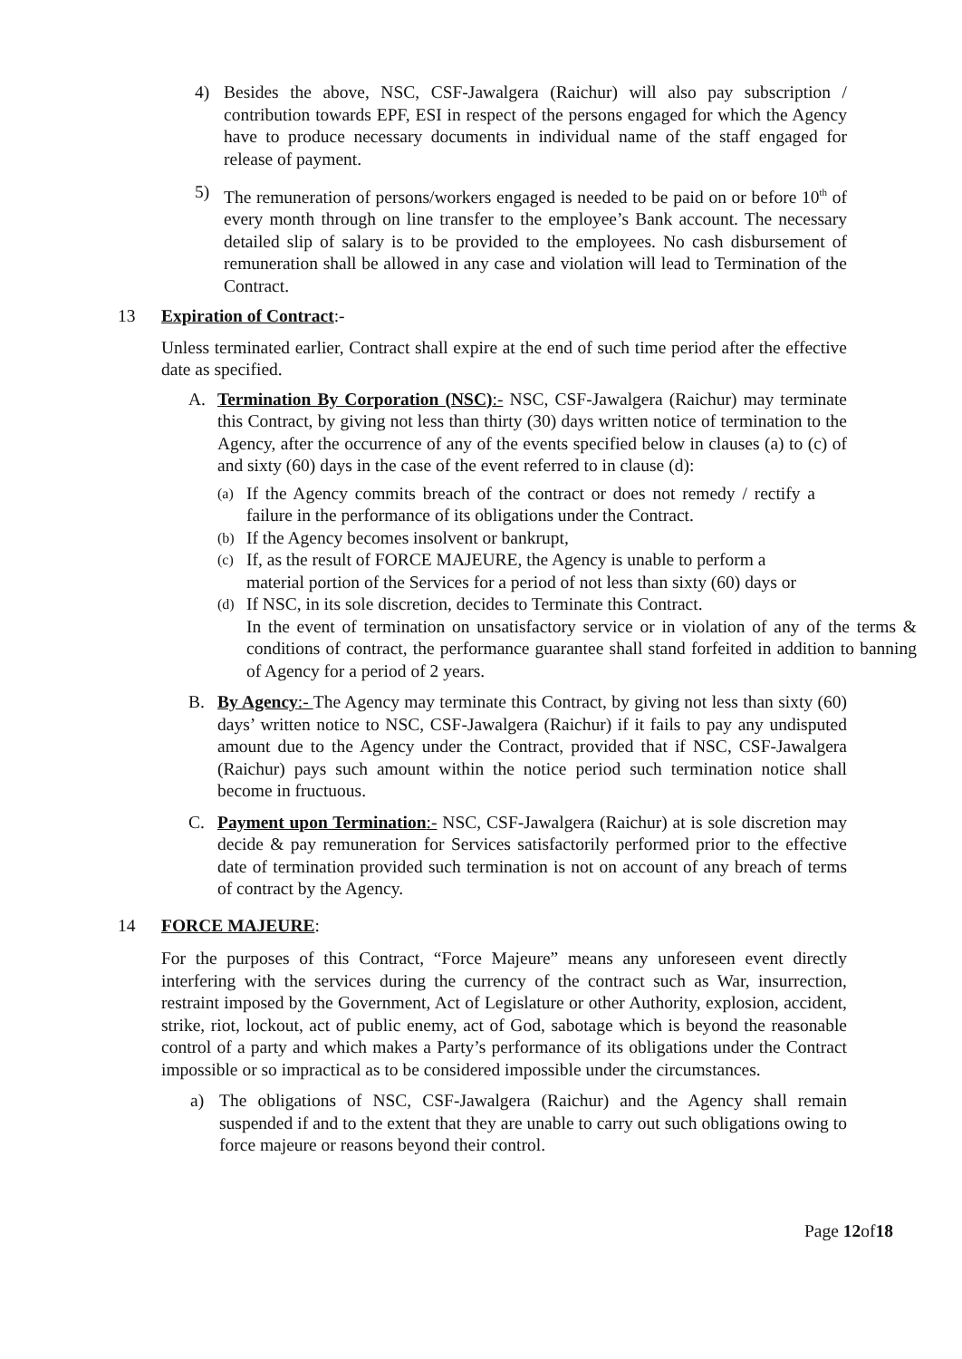4) Besides the above, NSC, CSF-Jawalgera (Raichur) will also pay subscription / contribution towards EPF, ESI in respect of the persons engaged for which the Agency have to produce necessary documents in individual name of the staff engaged for release of payment.
5) The remuneration of persons/workers engaged is needed to be paid on or before 10<sup>th</sup> of every month through on line transfer to the employee’s Bank account. The necessary detailed slip of salary is to be provided to the employees. No cash disbursement of remuneration shall be allowed in any case and violation will lead to Termination of the Contract.
13 Expiration of Contract:-
Unless terminated earlier, Contract shall expire at the end of such time period after the effective date as specified.
A. Termination By Corporation (NSC):- NSC, CSF-Jawalgera (Raichur) may terminate this Contract, by giving not less than thirty (30) days written notice of termination to the Agency, after the occurrence of any of the events specified below in clauses (a) to (c) of and sixty (60) days in the case of the event referred to in clause (d):
(a)
If the Agency commits breach of the contract or does not remedy / rectify a failure in the performance of its obligations under the Contract.
(b)
If the Agency becomes insolvent or bankrupt,
(c)
If, as the result of FORCE MAJEURE, the Agency is unable to perform a material portion of the Services for a period of not less than sixty (60) days or
(d)
If NSC, in its sole discretion, decides to Terminate this Contract.
In the event of termination on unsatisfactory service or in violation of any of the terms & conditions of contract, the performance guarantee shall stand forfeited in addition to banning of Agency for a period of 2 years.
B. By Agency:- The Agency may terminate this Contract, by giving not less than sixty (60) days’ written notice to NSC, CSF-Jawalgera (Raichur) if it fails to pay any undisputed amount due to the Agency under the Contract, provided that if NSC, CSF-Jawalgera (Raichur) pays such amount within the notice period such termination notice shall become in fructuous.
C. Payment upon Termination:- NSC, CSF-Jawalgera (Raichur) at is sole discretion may decide & pay remuneration for Services satisfactorily performed prior to the effective date of termination provided such termination is not on account of any breach of terms of contract by the Agency.
14 FORCE MAJEURE:
For the purposes of this Contract, “Force Majeure” means any unforeseen event directly interfering with the services during the currency of the contract such as War, insurrection, restraint imposed by the Government, Act of Legislature or other Authority, explosion, accident, strike, riot, lockout, act of public enemy, act of God, sabotage which is beyond the reasonable control of a party and which makes a Party’s performance of its obligations under the Contract impossible or so impractical as to be considered impossible under the circumstances.
a) The obligations of NSC, CSF-Jawalgera (Raichur) and the Agency shall remain suspended if and to the extent that they are unable to carry out such obligations owing to force majeure or reasons beyond their control.
Page 12of18